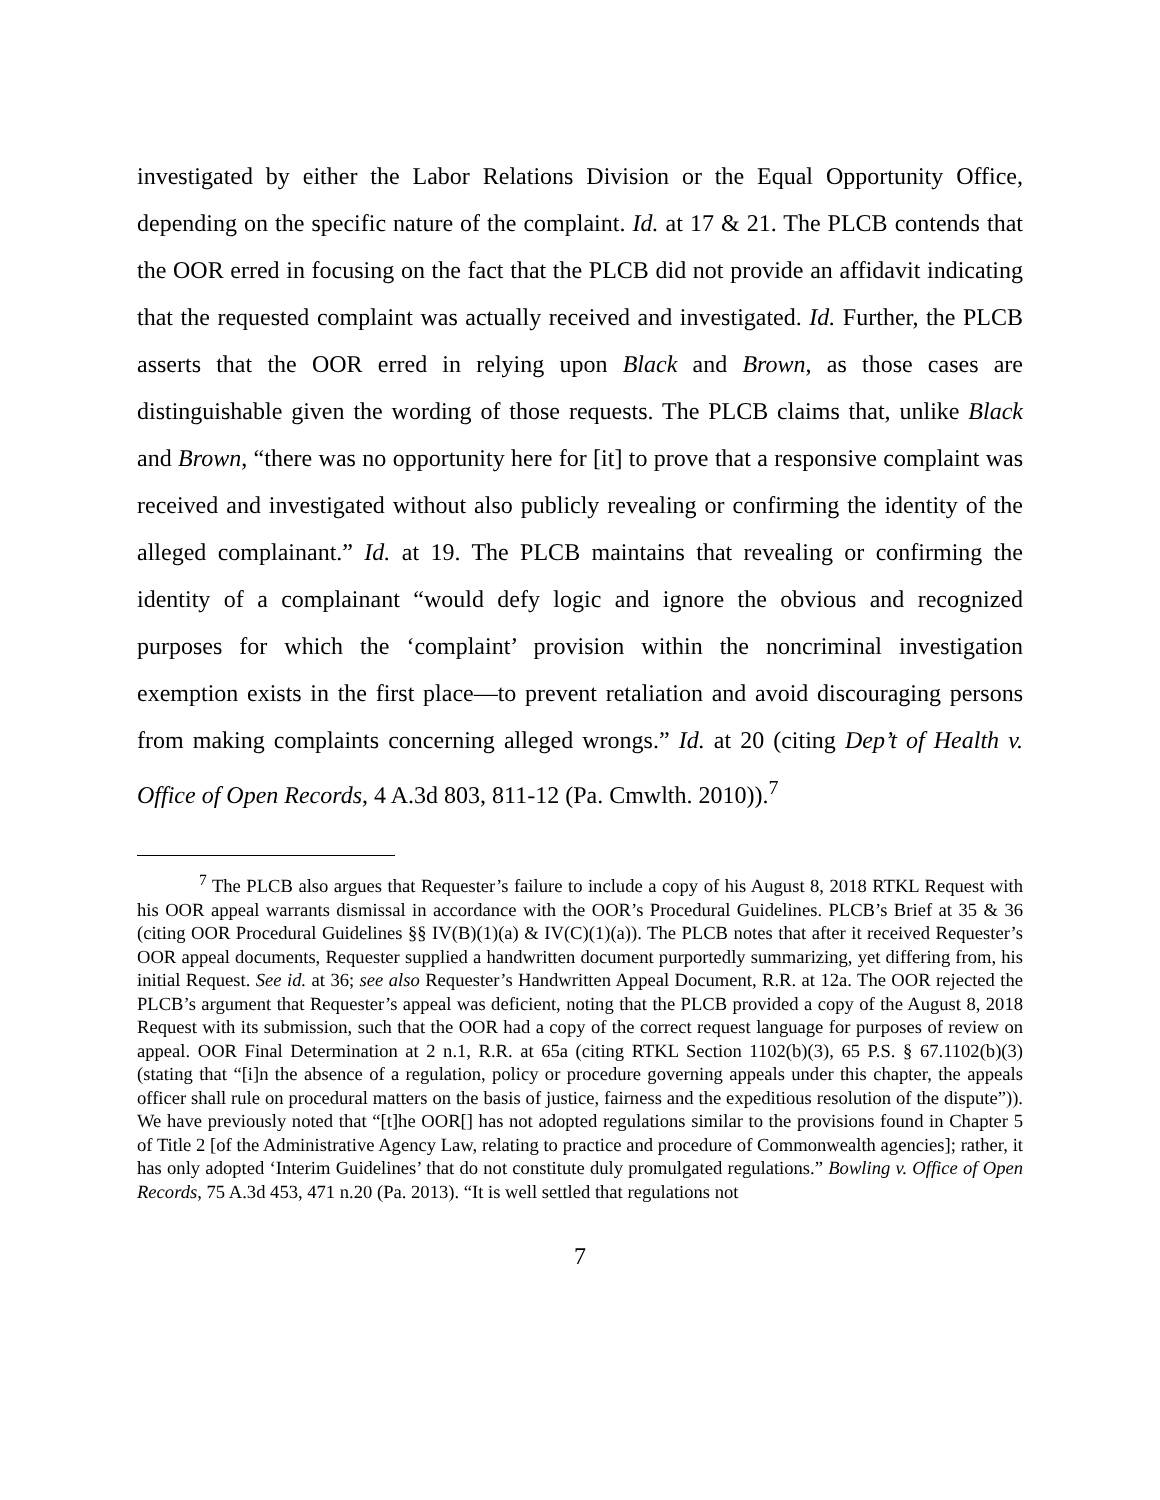investigated by either the Labor Relations Division or the Equal Opportunity Office, depending on the specific nature of the complaint. Id. at 17 & 21. The PLCB contends that the OOR erred in focusing on the fact that the PLCB did not provide an affidavit indicating that the requested complaint was actually received and investigated. Id. Further, the PLCB asserts that the OOR erred in relying upon Black and Brown, as those cases are distinguishable given the wording of those requests. The PLCB claims that, unlike Black and Brown, “there was no opportunity here for [it] to prove that a responsive complaint was received and investigated without also publicly revealing or confirming the identity of the alleged complainant.” Id. at 19. The PLCB maintains that revealing or confirming the identity of a complainant “would defy logic and ignore the obvious and recognized purposes for which the ‘complaint’ provision within the noncriminal investigation exemption exists in the first place—to prevent retaliation and avoid discouraging persons from making complaints concerning alleged wrongs.” Id. at 20 (citing Dep’t of Health v. Office of Open Records, 4 A.3d 803, 811-12 (Pa. Cmwlth. 2010)).<sup>7</sup>
<sup>7</sup> The PLCB also argues that Requester’s failure to include a copy of his August 8, 2018 RTKL Request with his OOR appeal warrants dismissal in accordance with the OOR’s Procedural Guidelines. PLCB’s Brief at 35 & 36 (citing OOR Procedural Guidelines §§ IV(B)(1)(a) & IV(C)(1)(a)). The PLCB notes that after it received Requester’s OOR appeal documents, Requester supplied a handwritten document purportedly summarizing, yet differing from, his initial Request. See id. at 36; see also Requester’s Handwritten Appeal Document, R.R. at 12a. The OOR rejected the PLCB’s argument that Requester’s appeal was deficient, noting that the PLCB provided a copy of the August 8, 2018 Request with its submission, such that the OOR had a copy of the correct request language for purposes of review on appeal. OOR Final Determination at 2 n.1, R.R. at 65a (citing RTKL Section 1102(b)(3), 65 P.S. § 67.1102(b)(3) (stating that “[i]n the absence of a regulation, policy or procedure governing appeals under this chapter, the appeals officer shall rule on procedural matters on the basis of justice, fairness and the expeditious resolution of the dispute”)). We have previously noted that “[t]he OOR[] has not adopted regulations similar to the provisions found in Chapter 5 of Title 2 [of the Administrative Agency Law, relating to practice and procedure of Commonwealth agencies]; rather, it has only adopted ‘Interim Guidelines’ that do not constitute duly promulgated regulations.” Bowling v. Office of Open Records, 75 A.3d 453, 471 n.20 (Pa. 2013). “It is well settled that regulations not
7